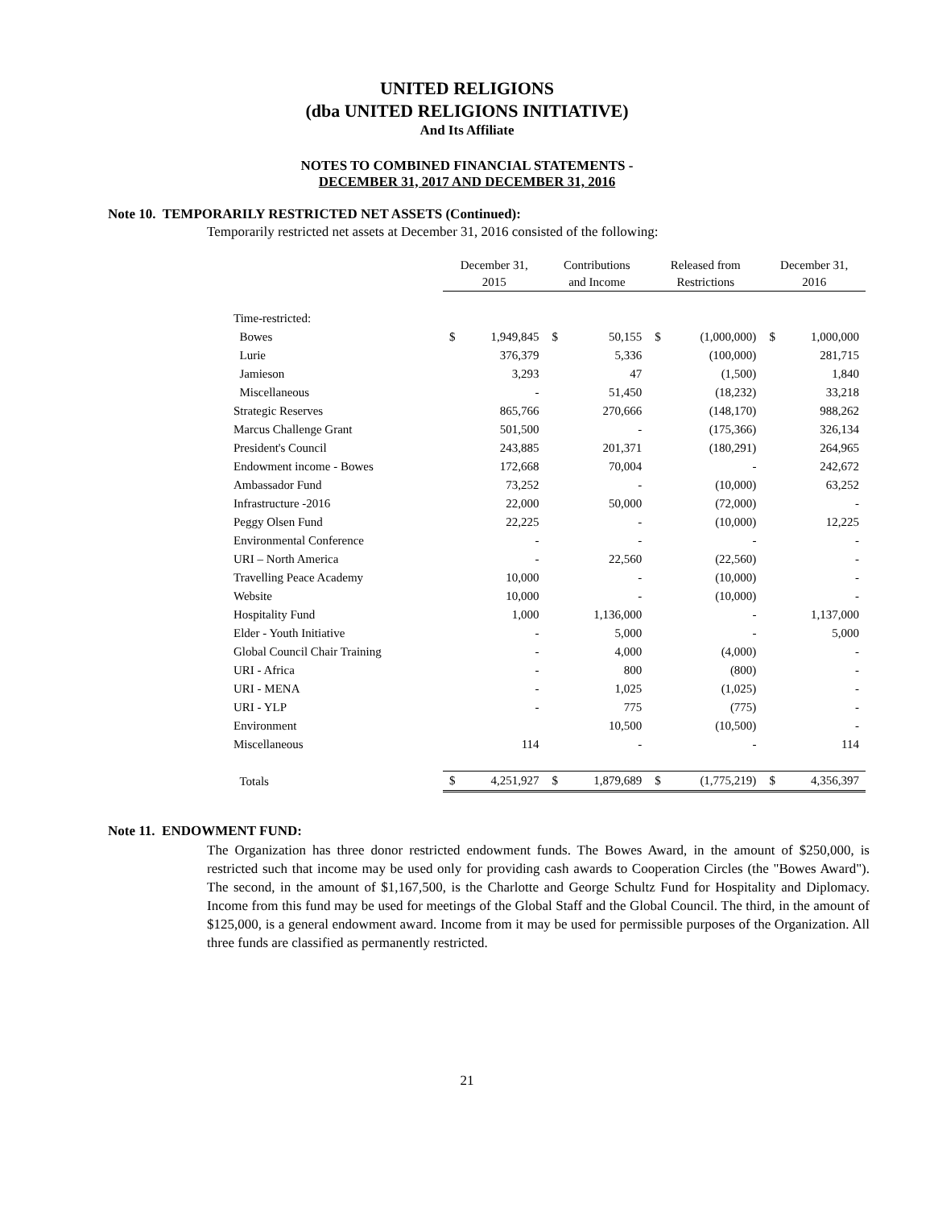UNITED RELIGIONS
(dba UNITED RELIGIONS INITIATIVE)
And Its Affiliate
NOTES TO COMBINED FINANCIAL STATEMENTS -
DECEMBER 31, 2017 AND DECEMBER 31, 2016
Note 10. TEMPORARILY RESTRICTED NET ASSETS (Continued):
Temporarily restricted net assets at December 31, 2016 consisted of the following:
| | December 31, 2015 | | Contributions and Income | | Released from Restrictions | | December 31, 2016 | |
| --- | --- | --- | --- | --- | --- | --- | --- | --- |
| Time-restricted: | | | | | | | | |
| Bowes | $ | 1,949,845 | $ | 50,155 | $ | (1,000,000) | $ | 1,000,000 |
| Lurie | | 376,379 | | 5,336 | | (100,000) | | 281,715 |
| Jamieson | | 3,293 | | 47 | | (1,500) | | 1,840 |
| Miscellaneous | | - | | 51,450 | | (18,232) | | 33,218 |
| Strategic Reserves | | 865,766 | | 270,666 | | (148,170) | | 988,262 |
| Marcus Challenge Grant | | 501,500 | | - | | (175,366) | | 326,134 |
| President's Council | | 243,885 | | 201,371 | | (180,291) | | 264,965 |
| Endowment income - Bowes | | 172,668 | | 70,004 | | - | | 242,672 |
| Ambassador Fund | | 73,252 | | - | | (10,000) | | 63,252 |
| Infrastructure -2016 | | 22,000 | | 50,000 | | (72,000) | | - |
| Peggy Olsen Fund | | 22,225 | | - | | (10,000) | | 12,225 |
| Environmental Conference | | - | | - | | - | | - |
| URI – North America | | - | | 22,560 | | (22,560) | | - |
| Travelling Peace Academy | | 10,000 | | - | | (10,000) | | - |
| Website | | 10,000 | | - | | (10,000) | | - |
| Hospitality Fund | | 1,000 | | 1,136,000 | | - | | 1,137,000 |
| Elder - Youth Initiative | | - | | 5,000 | | - | | 5,000 |
| Global Council Chair Training | | - | | 4,000 | | (4,000) | | - |
| URI - Africa | | - | | 800 | | (800) | | - |
| URI - MENA | | - | | 1,025 | | (1,025) | | - |
| URI - YLP | | - | | 775 | | (775) | | - |
| Environment | | | | 10,500 | | (10,500) | | - |
| Miscellaneous | | 114 | | - | | - | | 114 |
| Totals | $ | 4,251,927 | $ | 1,879,689 | $ | (1,775,219) | $ | 4,356,397 |
Note 11. ENDOWMENT FUND:
The Organization has three donor restricted endowment funds. The Bowes Award, in the amount of $250,000, is restricted such that income may be used only for providing cash awards to Cooperation Circles (the "Bowes Award"). The second, in the amount of $1,167,500, is the Charlotte and George Schultz Fund for Hospitality and Diplomacy. Income from this fund may be used for meetings of the Global Staff and the Global Council. The third, in the amount of $125,000, is a general endowment award. Income from it may be used for permissible purposes of the Organization. All three funds are classified as permanently restricted.
21